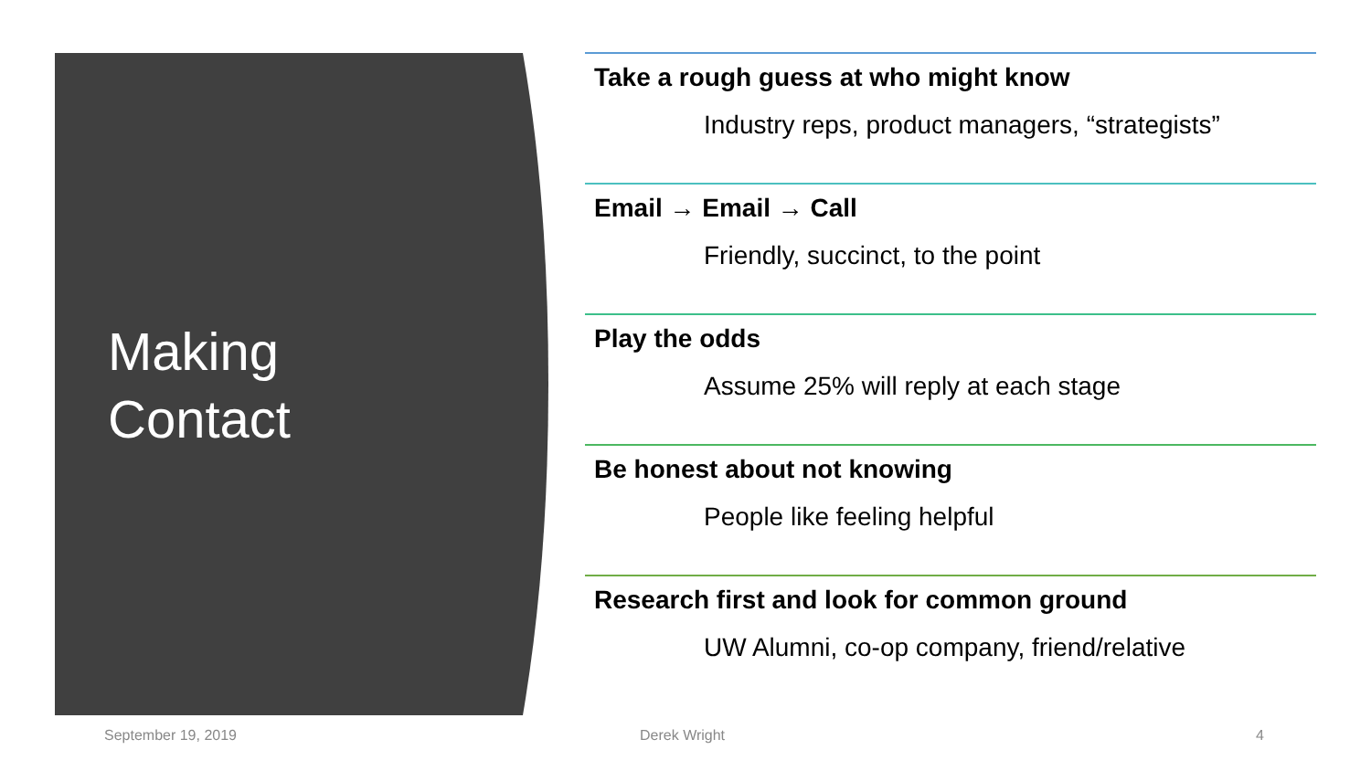Making
Contact
Take a rough guess at who might know
Industry reps, product managers, “strategists”
Email → Email → Call
Friendly, succinct, to the point
Play the odds
Assume 25% will reply at each stage
Be honest about not knowing
People like feeling helpful
Research first and look for common ground
UW Alumni, co-op company, friend/relative
September 19, 2019 Derek Wright 4